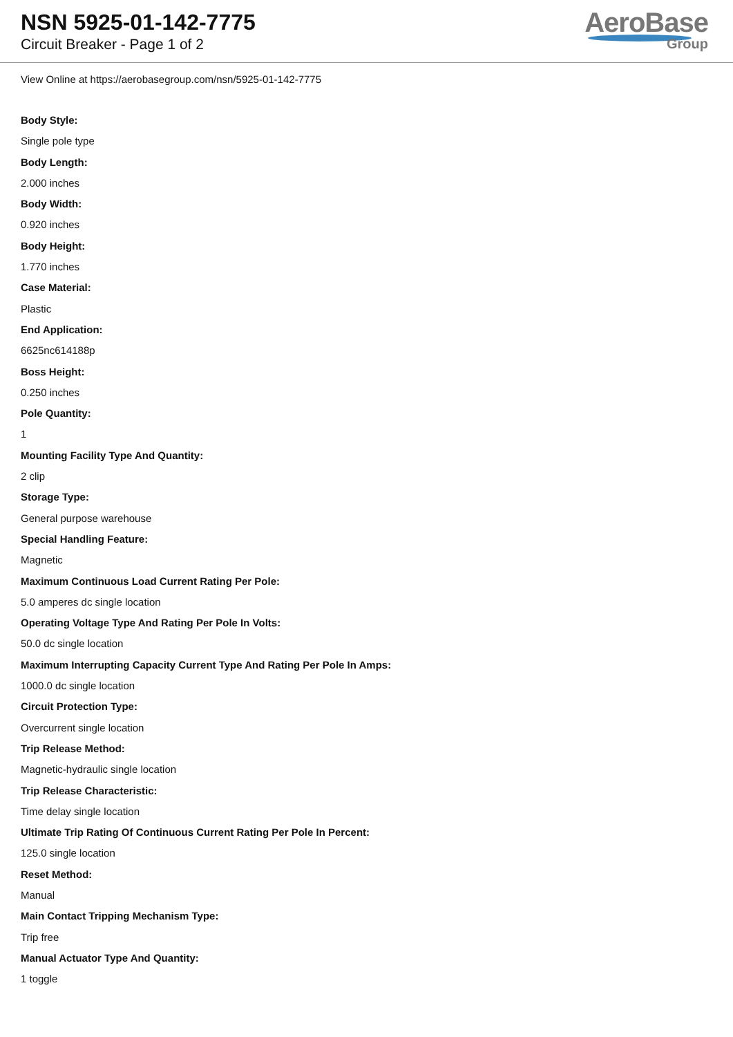NSN 5925-01-142-7775
Circuit Breaker - Page 1 of 2
AeroBase
Group
View Online at https://aerobasegroup.com/nsn/5925-01-142-7775
Body Style:
Single pole type
Body Length:
2.000 inches
Body Width:
0.920 inches
Body Height:
1.770 inches
Case Material:
Plastic
End Application:
6625nc614188p
Boss Height:
0.250 inches
Pole Quantity:
1
Mounting Facility Type And Quantity:
2 clip
Storage Type:
General purpose warehouse
Special Handling Feature:
Magnetic
Maximum Continuous Load Current Rating Per Pole:
5.0 amperes dc single location
Operating Voltage Type And Rating Per Pole In Volts:
50.0 dc single location
Maximum Interrupting Capacity Current Type And Rating Per Pole In Amps:
1000.0 dc single location
Circuit Protection Type:
Overcurrent single location
Trip Release Method:
Magnetic-hydraulic single location
Trip Release Characteristic:
Time delay single location
Ultimate Trip Rating Of Continuous Current Rating Per Pole In Percent:
125.0 single location
Reset Method:
Manual
Main Contact Tripping Mechanism Type:
Trip free
Manual Actuator Type And Quantity:
1 toggle